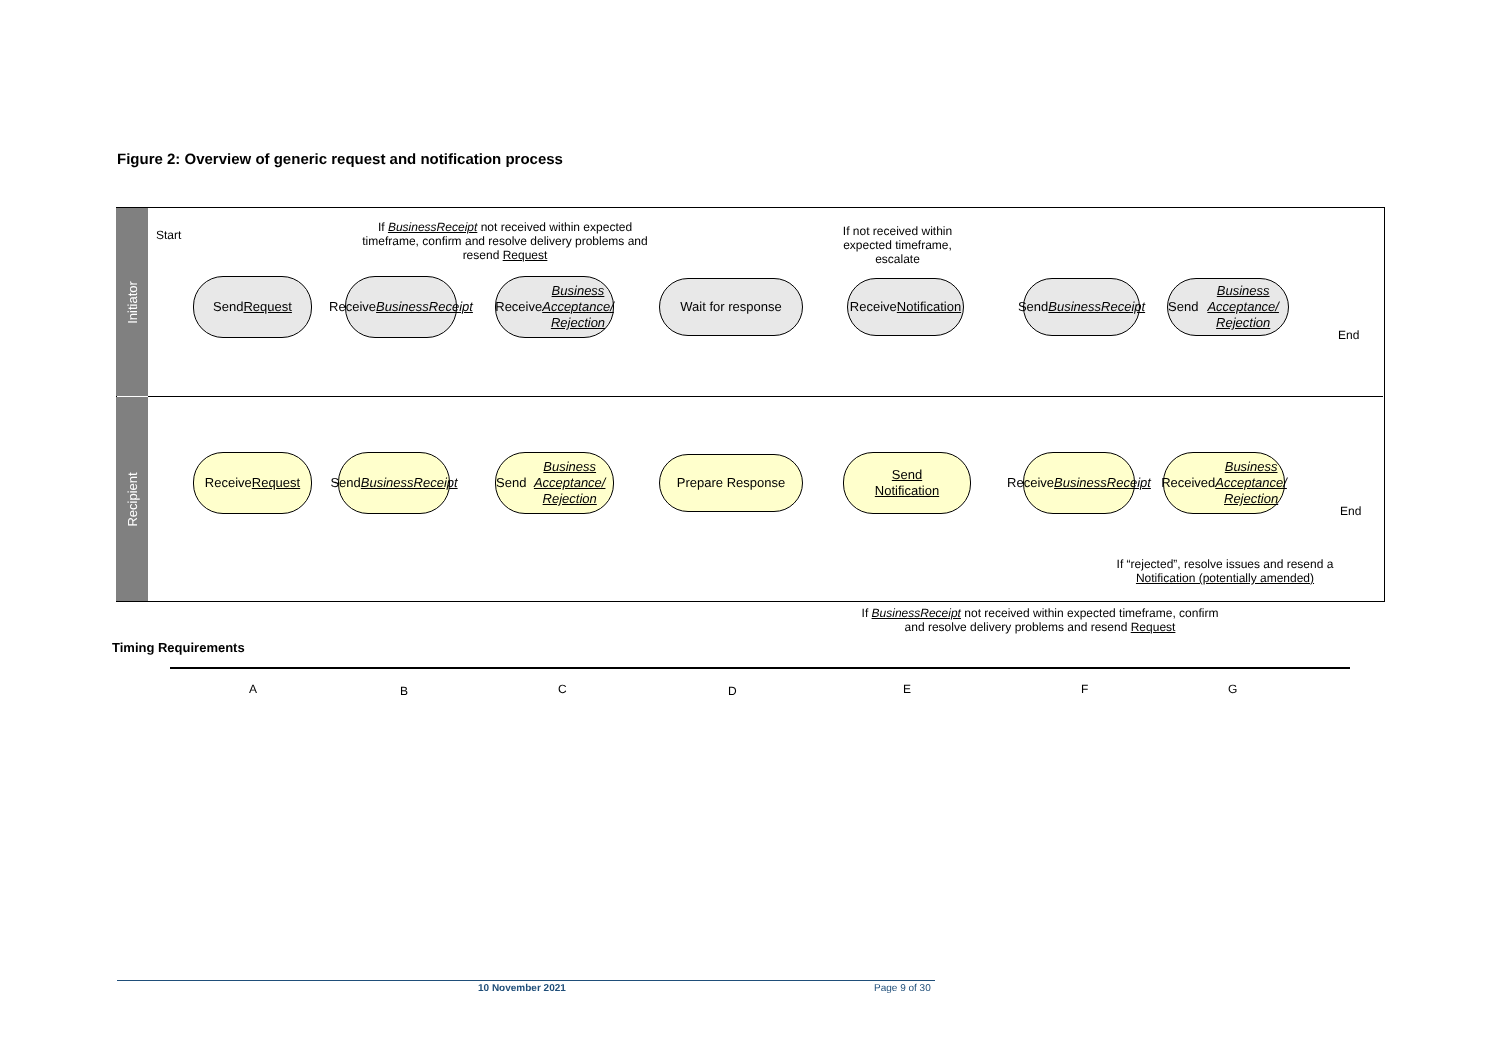Figure 2: Overview of generic request and notification process
Initiator
Recipient
Start
If BusinessReceipt not received within expected timeframe, confirm and resolve delivery problems and resend Request
If not received within expected timeframe, escalate
Send
Request
Receive
BusinessReceipt
Receive
Business Acceptance/ Rejection
Wait for response
Receive
Notification
Send
BusinessReceipt
Send Business Acceptance/ Rejection
End
Receive
Request
Send
BusinessReceipt
Send Business Acceptance/ Rejection
Prepare Response
Send
Notification
Receive
BusinessReceipt
Received Business Acceptance/ Rejection
End
If “rejected”, resolve issues and resend a Notification (potentially amended)
If BusinessReceipt not received within expected timeframe, confirm and resolve delivery problems and resend Request
Timing Requirements
A B C D E F G
10 November 2021 Page 9 of 30